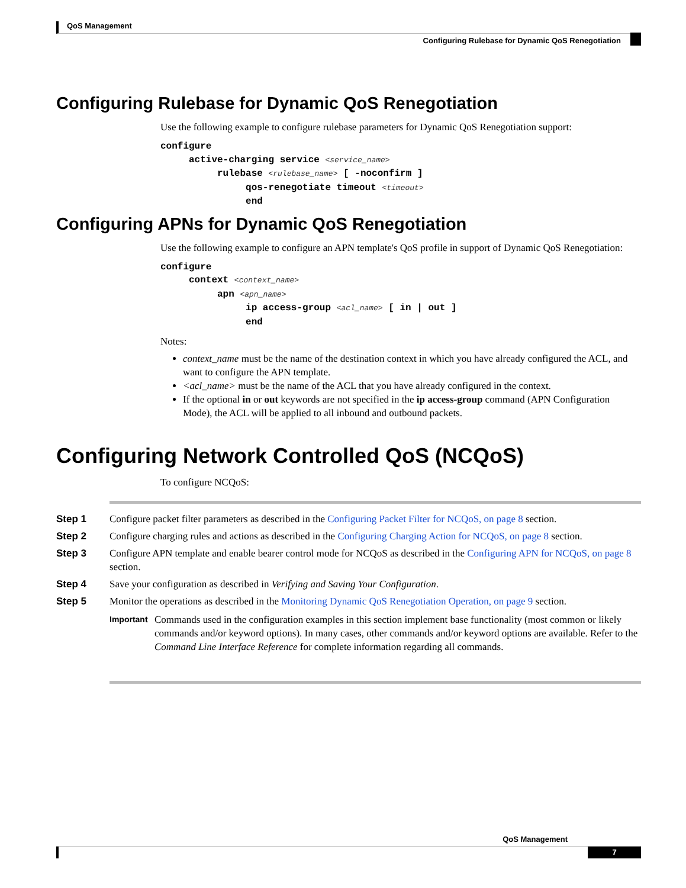QoS Management
Configuring Rulebase for Dynamic QoS Renegotiation
Configuring Rulebase for Dynamic QoS Renegotiation
Use the following example to configure rulebase parameters for Dynamic QoS Renegotiation support:
configure
     active-charging service <service_name>
          rulebase <rulebase_name> [ -noconfirm ]
               qos-renegotiate timeout <timeout>
               end
Configuring APNs for Dynamic QoS Renegotiation
Use the following example to configure an APN template's QoS profile in support of Dynamic QoS Renegotiation:
configure
     context <context_name>
          apn <apn_name>
               ip access-group <acl_name> [ in | out ]
               end
Notes:
context_name must be the name of the destination context in which you have already configured the ACL, and want to configure the APN template.
<acl_name> must be the name of the ACL that you have already configured in the context.
If the optional in or out keywords are not specified in the ip access-group command (APN Configuration Mode), the ACL will be applied to all inbound and outbound packets.
Configuring Network Controlled QoS (NCQoS)
To configure NCQoS:
Step 1 Configure packet filter parameters as described in the Configuring Packet Filter for NCQoS, on page 8 section.
Step 2 Configure charging rules and actions as described in the Configuring Charging Action for NCQoS, on page 8 section.
Step 3 Configure APN template and enable bearer control mode for NCQoS as described in the Configuring APN for NCQoS, on page 8 section.
Step 4 Save your configuration as described in Verifying and Saving Your Configuration.
Step 5 Monitor the operations as described in the Monitoring Dynamic QoS Renegotiation Operation, on page 9 section.
Important Commands used in the configuration examples in this section implement base functionality (most common or likely commands and/or keyword options). In many cases, other commands and/or keyword options are available. Refer to the Command Line Interface Reference for complete information regarding all commands.
QoS Management
7